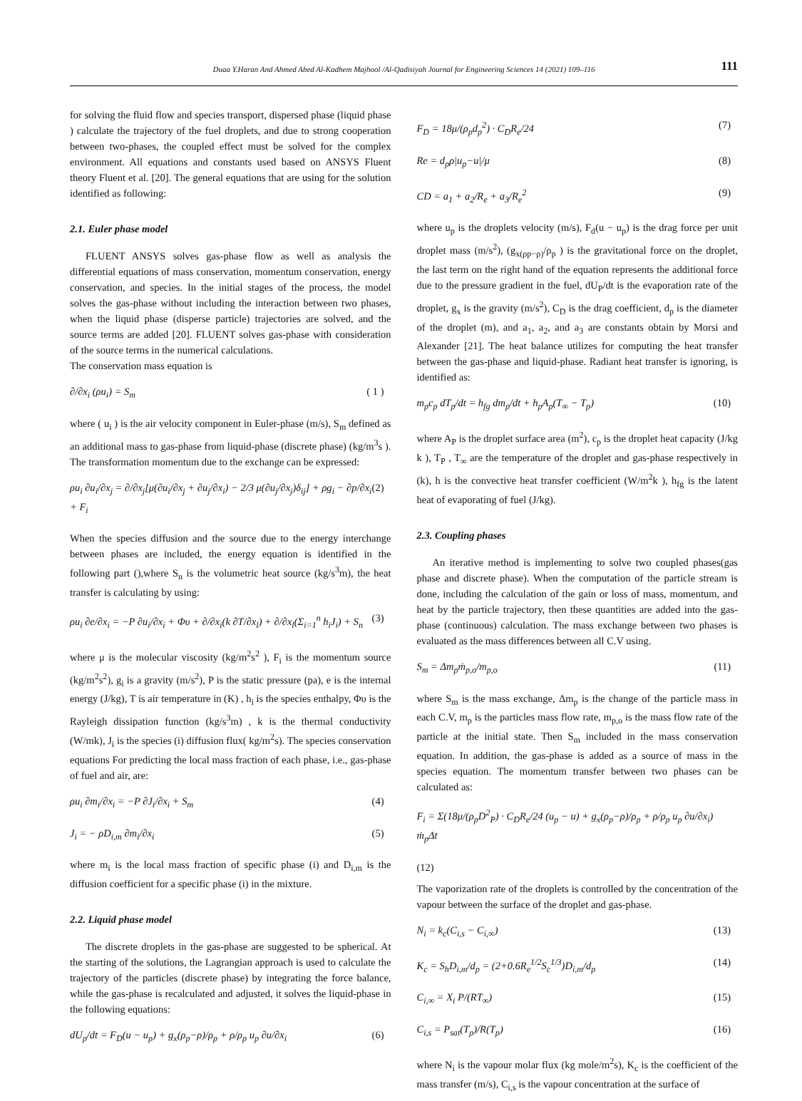Duaa Y.Haran And Ahmed Abed Al-Kadhem Majhool /Al-Qadisiyah Journal for Engineering Sciences 14 (2021) 109–116 111
for solving the fluid flow and species transport, dispersed phase (liquid phase ) calculate the trajectory of the fuel droplets, and due to strong cooperation between two-phases, the coupled effect must be solved for the complex environment. All equations and constants used based on ANSYS Fluent theory Fluent et al. [20]. The general equations that are using for the solution identified as following:
2.1. Euler phase model
FLUENT ANSYS solves gas-phase flow as well as analysis the differential equations of mass conservation, momentum conservation, energy conservation, and species. In the initial stages of the process, the model solves the gas-phase without including the interaction between two phases, when the liquid phase (disperse particle) trajectories are solved, and the source terms are added [20]. FLUENT solves gas-phase with consideration of the source terms in the numerical calculations.
The conservation mass equation is
∂/∂x<sub>i</sub> (ρu<sub>i</sub>) = S<sub>m</sub> ( 1 )
where ( u<sub>i</sub> ) is the air velocity component in Euler-phase (m/s), S<sub>m</sub> defined as an additional mass to gas-phase from liquid-phase (discrete phase) (kg/m<sup>3</sup>s ). The transformation momentum due to the exchange can be expressed:
ρu<sub>i</sub> ∂u<sub>i</sub>/∂x<sub>j</sub> = ∂/∂x<sub>j</sub>[μ(∂u<sub>i</sub>/∂x<sub>j</sub> + ∂u<sub>j</sub>/∂x<sub>i</sub>) − 2/3 μ(∂u<sub>j</sub>/∂x<sub>j</sub>)δ<sub>ij</sub>] + ρg<sub>i</sub> − ∂p/∂x<sub>i</sub> + F<sub>i</sub> (2)
When the species diffusion and the source due to the energy interchange between phases are included, the energy equation is identified in the following part (),where S<sub>n</sub> is the volumetric heat source (kg/s<sup>3</sup>m), the heat transfer is calculating by using:
ρu<sub>i</sub> ∂e/∂x<sub>i</sub> = −P ∂u<sub>i</sub>/∂x<sub>i</sub> + Φυ + ∂/∂x<sub>i</sub>(k ∂T/∂x<sub>l</sub>) + ∂/∂x<sub>l</sub>(Σ<sub>i=1</sub><sup>n</sup> h<sub>i</sub>J<sub>i</sub>) + S<sub>n</sub> (3)
where μ is the molecular viscosity (kg/m<sup>2</sup>s<sup>2</sup> ), F<sub>i</sub> is the momentum source (kg/m<sup>2</sup>s<sup>2</sup>), g<sub>i</sub> is a gravity (m/s<sup>2</sup>), P is the static pressure (pa), e is the internal energy (J/kg), T is air temperature in (K) , h<sub>i</sub> is the species enthalpy, Φυ is the Rayleigh dissipation function (kg/s<sup>3</sup>m) , k is the thermal conductivity (W/mk), J<sub>i</sub> is the species (i) diffusion flux( kg/m<sup>2</sup>s). The species conservation equations For predicting the local mass fraction of each phase, i.e., gas-phase of fuel and air, are:
ρu<sub>i</sub> ∂m<sub>i</sub>/∂x<sub>i</sub> = −P ∂J<sub>i</sub>/∂x<sub>i</sub> + S<sub>m</sub> (4)
J<sub>i</sub> = − ρD<sub>i,m</sub> ∂m<sub>i</sub>/∂x<sub>i</sub> (5)
where m<sub>i</sub> is the local mass fraction of specific phase (i) and D<sub>i,m</sub> is the diffusion coefficient for a specific phase (i) in the mixture.
2.2. Liquid phase model
The discrete droplets in the gas-phase are suggested to be spherical. At the starting of the solutions, the Lagrangian approach is used to calculate the trajectory of the particles (discrete phase) by integrating the force balance, while the gas-phase is recalculated and adjusted, it solves the liquid-phase in the following equations:
dU<sub>p</sub>/dt = F<sub>D</sub>(u − u<sub>p</sub>) + g<sub>x</sub>(ρ<sub>p</sub>−ρ)/ρ<sub>p</sub> + ρ/ρ<sub>p</sub> u<sub>p</sub> ∂u/∂x<sub>i</sub> (6)
F<sub>D</sub> = 18μ/(ρ<sub>p</sub>d<sub>p</sub><sup>2</sup>) · C<sub>D</sub>R<sub>e</sub>/24 (7)
Re = d<sub>p</sub>ρ|u<sub>p</sub>−u|/μ (8)
CD = a<sub>1</sub> + a<sub>2</sub>/R<sub>e</sub> + a<sub>3</sub>/R<sub>e</sub><sup>2</sup> (9)
where u<sub>p</sub> is the droplets velocity (m/s), F<sub>d</sub>(u − u<sub>p</sub>) is the drag force per unit droplet mass (m/s<sup>2</sup>), (g<sub>x(ρp−ρ)</sub>/ρ<sub>p</sub> ) is the gravitational force on the droplet, the last term on the right hand of the equation represents the additional force due to the pressure gradient in the fuel, dU<sub>P</sub>/dt is the evaporation rate of the droplet, g<sub>x</sub> is the gravity (m/s<sup>2</sup>), C<sub>D</sub> is the drag coefficient, d<sub>p</sub> is the diameter of the droplet (m), and a<sub>1</sub>, a<sub>2</sub>, and a<sub>3</sub> are constants obtain by Morsi and Alexander [21]. The heat balance utilizes for computing the heat transfer between the gas-phase and liquid-phase. Radiant heat transfer is ignoring, is identified as:
m<sub>p</sub>c<sub>p</sub> dT<sub>p</sub>/dt = h<sub>fg</sub> dm<sub>p</sub>/dt + h<sub>p</sub>A<sub>p</sub>(T<sub>∞</sub> − T<sub>p</sub>) (10)
where A<sub>P</sub> is the droplet surface area (m<sup>2</sup>), c<sub>p</sub> is the droplet heat capacity (J/kg k ), T<sub>P</sub> , T<sub>∞</sub> are the temperature of the droplet and gas-phase respectively in (k), h is the convective heat transfer coefficient (W/m<sup>2</sup>k ), h<sub>fg</sub> is the latent heat of evaporating of fuel (J/kg).
2.3. Coupling phases
An iterative method is implementing to solve two coupled phases(gas phase and discrete phase). When the computation of the particle stream is done, including the calculation of the gain or loss of mass, momentum, and heat by the particle trajectory, then these quantities are added into the gas-phase (continuous) calculation. The mass exchange between two phases is evaluated as the mass differences between all C.V using.
S<sub>m</sub> = Δm<sub>p</sub>ṁ<sub>p,o</sub>/m<sub>p,o</sub> (11)
where S<sub>m</sub> is the mass exchange, Δm<sub>p</sub> is the change of the particle mass in each C.V, m<sub>p</sub> is the particles mass flow rate, m<sub>p,o</sub> is the mass flow rate of the particle at the initial state. Then S<sub>m</sub> included in the mass conservation equation. In addition, the gas-phase is added as a source of mass in the species equation. The momentum transfer between two phases can be calculated as:
F<sub>i</sub> = Σ(18μ/(ρ<sub>p</sub>D<sup>2</sup><sub>P</sub>) · C<sub>D</sub>R<sub>e</sub>/24 (u<sub>p</sub> − u) + g<sub>x</sub>(ρ<sub>p</sub>−ρ)/ρ<sub>p</sub> + ρ/ρ<sub>p</sub> u<sub>p</sub> ∂u/∂x<sub>i</sub>) ṁ<sub>p</sub>Δt
(12)
The vaporization rate of the droplets is controlled by the concentration of the vapour between the surface of the droplet and gas-phase.
N<sub>i</sub> = k<sub>c</sub>(C<sub>i,s</sub> − C<sub>i,∞</sub>) (13)
K<sub>c</sub> = S<sub>h</sub>D<sub>i,m</sub>/d<sub>p</sub> = (2+0.6R<sub>e</sub><sup>1/2</sup>S<sub>c</sub><sup>1/3</sup>)D<sub>i,m</sub>/d<sub>p</sub> (14)
C<sub>i,∞</sub> = X<sub>i</sub> P/(RT<sub>∞</sub>) (15)
C<sub>i,s</sub> = P<sub>sat</sub>(T<sub>p</sub>)/R(T<sub>p</sub>) (16)
where N<sub>i</sub> is the vapour molar flux (kg mole/m<sup>2</sup>s), K<sub>c</sub> is the coefficient of the mass transfer (m/s), C<sub>i,s</sub> is the vapour concentration at the surface of